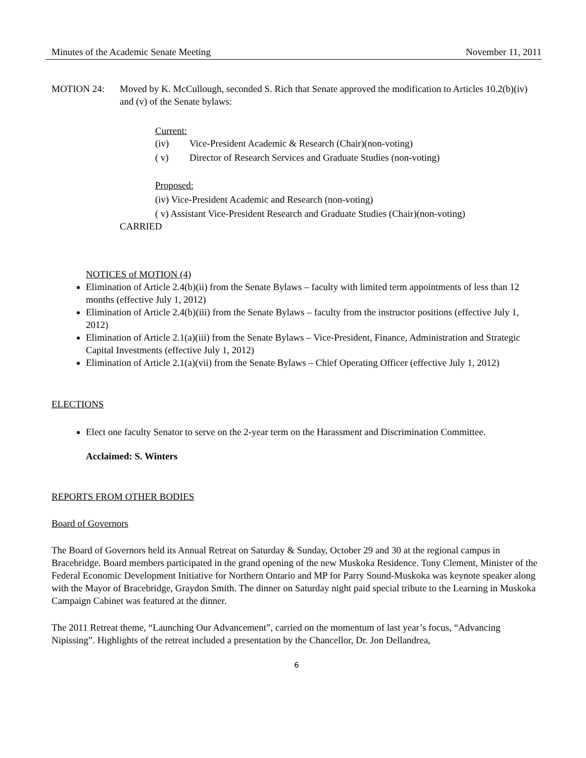Minutes of the Academic Senate Meeting November 11, 2011
MOTION 24: Moved by K. McCullough, seconded S. Rich that Senate approved the modification to Articles 10.2(b)(iv) and (v) of the Senate bylaws:
Current:
(iv) Vice-President Academic & Research (Chair)(non-voting)
( v) Director of Research Services and Graduate Studies (non-voting)
Proposed:
(iv) Vice-President Academic and Research (non-voting)
( v) Assistant Vice-President Research and Graduate Studies (Chair)(non-voting)
CARRIED
NOTICES of MOTION (4)
Elimination of Article 2.4(b)(ii) from the Senate Bylaws – faculty with limited term appointments of less than 12 months (effective July 1, 2012)
Elimination of Article 2.4(b)(iii) from the Senate Bylaws – faculty from the instructor positions (effective July 1, 2012)
Elimination of Article 2.1(a)(iii) from the Senate Bylaws – Vice-President, Finance, Administration and Strategic Capital Investments (effective July 1, 2012)
Elimination of Article 2.1(a)(vii) from the Senate Bylaws – Chief Operating Officer (effective July 1, 2012)
ELECTIONS
Elect one faculty Senator to serve on the 2-year term on the Harassment and Discrimination Committee.
Acclaimed: S. Winters
REPORTS FROM OTHER BODIES
Board of Governors
The Board of Governors held its Annual Retreat on Saturday & Sunday, October 29 and 30 at the regional campus in Bracebridge. Board members participated in the grand opening of the new Muskoka Residence. Tony Clement, Minister of the Federal Economic Development Initiative for Northern Ontario and MP for Parry Sound-Muskoka was keynote speaker along with the Mayor of Bracebridge, Graydon Smith. The dinner on Saturday night paid special tribute to the Learning in Muskoka Campaign Cabinet was featured at the dinner.
The 2011 Retreat theme, “Launching Our Advancement”, carried on the momentum of last year’s focus, “Advancing Nipissing”. Highlights of the retreat included a presentation by the Chancellor, Dr. Jon Dellandrea,
6